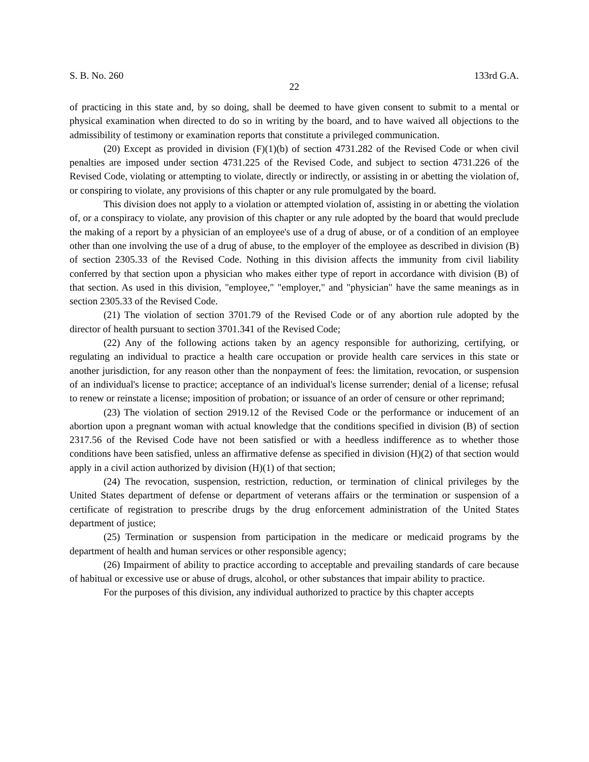S. B. No. 260 133rd G.A.
22
of practicing in this state and, by so doing, shall be deemed to have given consent to submit to a mental or physical examination when directed to do so in writing by the board, and to have waived all objections to the admissibility of testimony or examination reports that constitute a privileged communication.
(20) Except as provided in division (F)(1)(b) of section 4731.282 of the Revised Code or when civil penalties are imposed under section 4731.225 of the Revised Code, and subject to section 4731.226 of the Revised Code, violating or attempting to violate, directly or indirectly, or assisting in or abetting the violation of, or conspiring to violate, any provisions of this chapter or any rule promulgated by the board.
This division does not apply to a violation or attempted violation of, assisting in or abetting the violation of, or a conspiracy to violate, any provision of this chapter or any rule adopted by the board that would preclude the making of a report by a physician of an employee's use of a drug of abuse, or of a condition of an employee other than one involving the use of a drug of abuse, to the employer of the employee as described in division (B) of section 2305.33 of the Revised Code. Nothing in this division affects the immunity from civil liability conferred by that section upon a physician who makes either type of report in accordance with division (B) of that section. As used in this division, "employee," "employer," and "physician" have the same meanings as in section 2305.33 of the Revised Code.
(21) The violation of section 3701.79 of the Revised Code or of any abortion rule adopted by the director of health pursuant to section 3701.341 of the Revised Code;
(22) Any of the following actions taken by an agency responsible for authorizing, certifying, or regulating an individual to practice a health care occupation or provide health care services in this state or another jurisdiction, for any reason other than the nonpayment of fees: the limitation, revocation, or suspension of an individual's license to practice; acceptance of an individual's license surrender; denial of a license; refusal to renew or reinstate a license; imposition of probation; or issuance of an order of censure or other reprimand;
(23) The violation of section 2919.12 of the Revised Code or the performance or inducement of an abortion upon a pregnant woman with actual knowledge that the conditions specified in division (B) of section 2317.56 of the Revised Code have not been satisfied or with a heedless indifference as to whether those conditions have been satisfied, unless an affirmative defense as specified in division (H)(2) of that section would apply in a civil action authorized by division (H)(1) of that section;
(24) The revocation, suspension, restriction, reduction, or termination of clinical privileges by the United States department of defense or department of veterans affairs or the termination or suspension of a certificate of registration to prescribe drugs by the drug enforcement administration of the United States department of justice;
(25) Termination or suspension from participation in the medicare or medicaid programs by the department of health and human services or other responsible agency;
(26) Impairment of ability to practice according to acceptable and prevailing standards of care because of habitual or excessive use or abuse of drugs, alcohol, or other substances that impair ability to practice.
For the purposes of this division, any individual authorized to practice by this chapter accepts